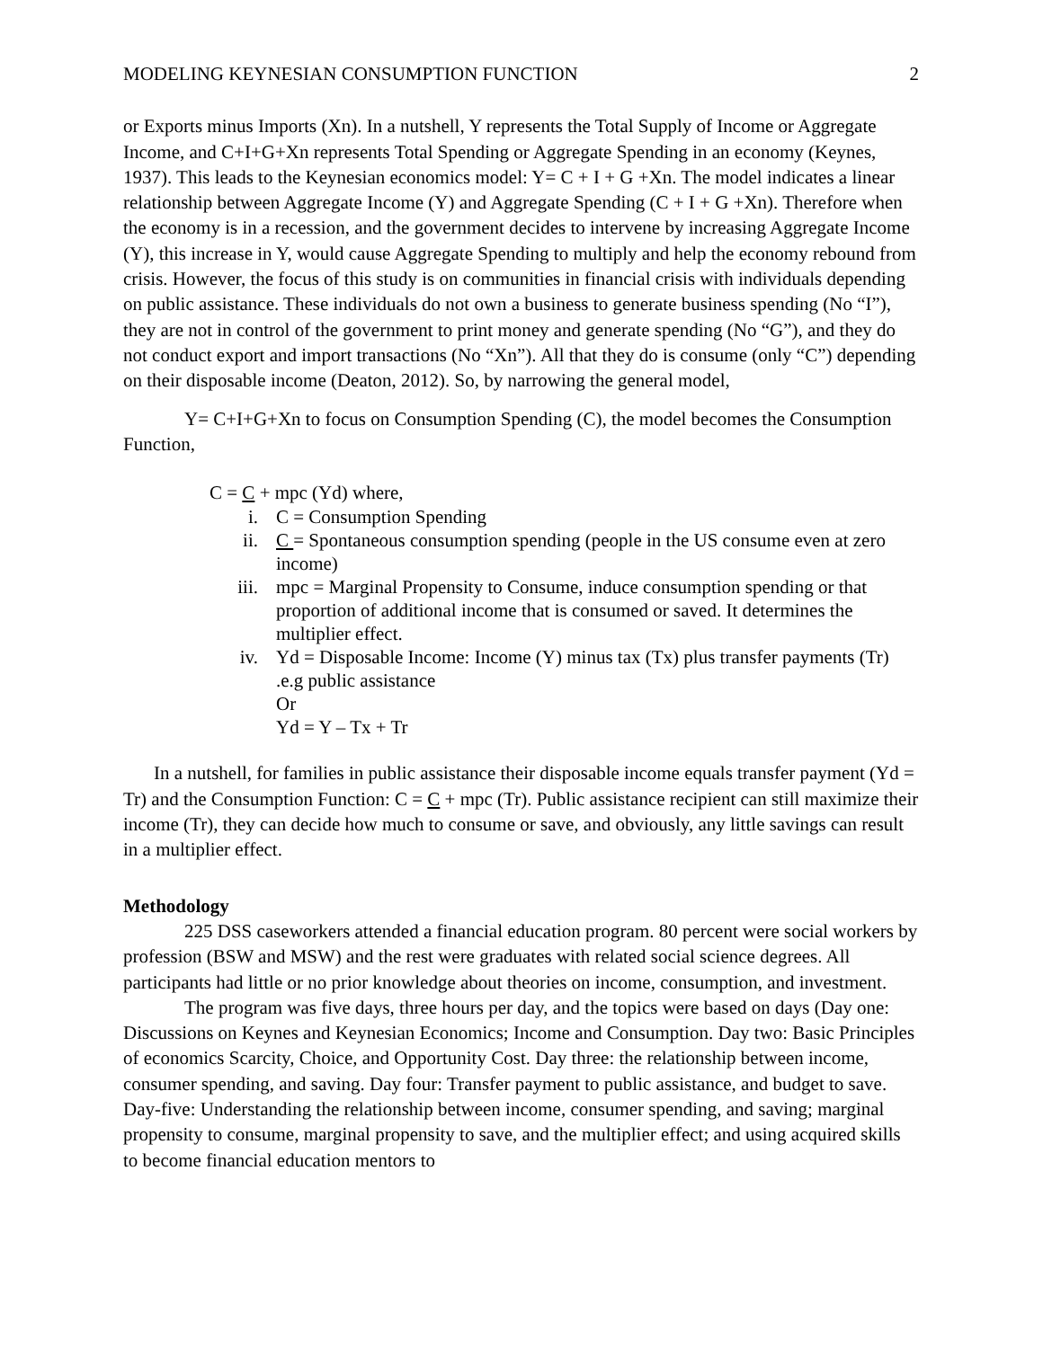MODELING KEYNESIAN CONSUMPTION FUNCTION 2
or Exports minus Imports (Xn). In a nutshell, Y represents the Total Supply of Income or Aggregate Income, and C+I+G+Xn represents Total Spending or Aggregate Spending in an economy (Keynes, 1937). This leads to the Keynesian economics model: Y= C + I + G +Xn. The model indicates a linear relationship between Aggregate Income (Y) and Aggregate Spending (C + I + G +Xn). Therefore when the economy is in a recession, and the government decides to intervene by increasing Aggregate Income (Y), this increase in Y, would cause Aggregate Spending to multiply and help the economy rebound from crisis. However, the focus of this study is on communities in financial crisis with individuals depending on public assistance. These individuals do not own a business to generate business spending (No “I”), they are not in control of the government to print money and generate spending (No “G”), and they do not conduct export and import transactions (No “Xn”). All that they do is consume (only “C”) depending on their disposable income (Deaton, 2012). So, by narrowing the general model,
Y= C+I+G+Xn to focus on Consumption Spending (C), the model becomes the Consumption Function,
C = C + mpc (Yd) where,
i. C = Consumption Spending
ii. C = Spontaneous consumption spending (people in the US consume even at zero income)
iii. mpc = Marginal Propensity to Consume, induce consumption spending or that proportion of additional income that is consumed or saved. It determines the multiplier effect.
iv. Yd = Disposable Income: Income (Y) minus tax (Tx) plus transfer payments (Tr) .e.g public assistance
Or
Yd = Y – Tx + Tr
In a nutshell, for families in public assistance their disposable income equals transfer payment (Yd = Tr) and the Consumption Function: C = C + mpc (Tr). Public assistance recipient can still maximize their income (Tr), they can decide how much to consume or save, and obviously, any little savings can result in a multiplier effect.
Methodology
225 DSS caseworkers attended a financial education program. 80 percent were social workers by profession (BSW and MSW) and the rest were graduates with related social science degrees. All participants had little or no prior knowledge about theories on income, consumption, and investment.
The program was five days, three hours per day, and the topics were based on days (Day one: Discussions on Keynes and Keynesian Economics; Income and Consumption. Day two: Basic Principles of economics Scarcity, Choice, and Opportunity Cost. Day three: the relationship between income, consumer spending, and saving. Day four: Transfer payment to public assistance, and budget to save. Day-five: Understanding the relationship between income, consumer spending, and saving; marginal propensity to consume, marginal propensity to save, and the multiplier effect; and using acquired skills to become financial education mentors to